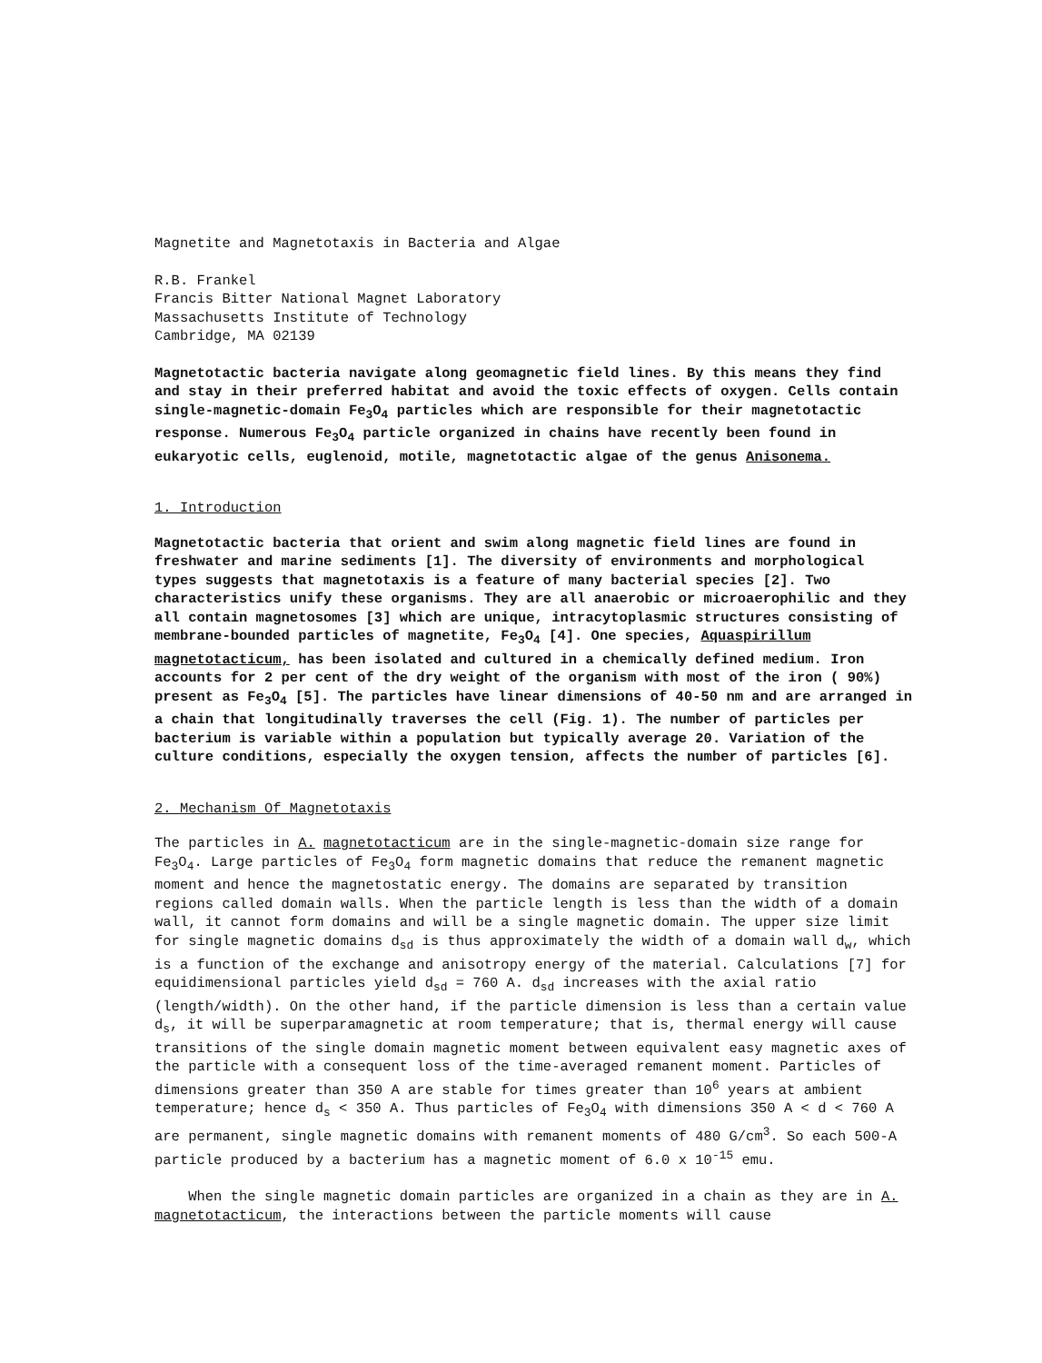Magnetite and Magnetotaxis in Bacteria and Algae
R.B. Frankel Francis Bitter National Magnet Laboratory Massachusetts Institute of Technology Cambridge, MA 02139
Magnetotactic bacteria navigate along geomagnetic field lines. By this means they find and stay in their preferred habitat and avoid the toxic effects of oxygen. Cells contain single-magnetic-domain Fe<sub>3</sub>O<sub>4</sub> particles which are responsible for their magnetotactic response. Numerous Fe<sub>3</sub>O<sub>4</sub> particle organized in chains have recently been found in eukaryotic cells, euglenoid, motile, magnetotactic algae of the genus Anisonema.
1. Introduction
Magnetotactic bacteria that orient and swim along magnetic field lines are found in freshwater and marine sediments [1]. The diversity of environments and morphological types suggests that magnetotaxis is a feature of many bacterial species [2]. Two characteristics unify these organisms. They are all anaerobic or microaerophilic and they all contain magnetosomes [3] which are unique, intracytoplasmic structures consisting of membrane-bounded particles of magnetite, Fe<sub>3</sub>O<sub>4</sub> [4]. One species, Aquaspirillum magnetotacticum, has been isolated and cultured in a chemically defined medium. Iron accounts for 2 per cent of the dry weight of the organism with most of the iron ( 90%) present as Fe<sub>3</sub>O<sub>4</sub> [5]. The particles have linear dimensions of 40-50 nm and are arranged in a chain that longitudinally traverses the cell (Fig. 1). The number of particles per bacterium is variable within a population but typically average 20. Variation of the culture conditions, especially the oxygen tension, affects the number of particles [6].
2. Mechanism Of Magnetotaxis
The particles in A. magnetotacticum are in the single-magnetic-domain size range for Fe<sub>3</sub>O<sub>4</sub>. Large particles of Fe<sub>3</sub>O<sub>4</sub> form magnetic domains that reduce the remanent magnetic moment and hence the magnetostatic energy. The domains are separated by transition regions called domain walls. When the particle length is less than the width of a domain wall, it cannot form domains and will be a single magnetic domain. The upper size limit for single magnetic domains d<sub>sd</sub> is thus approximately the width of a domain wall d<sub>w</sub>, which is a function of the exchange and anisotropy energy of the material. Calculations [7] for equidimensional particles yield d<sub>sd</sub> = 760 A. d<sub>sd</sub> increases with the axial ratio (length/width). On the other hand, if the particle dimension is less than a certain value d<sub>s</sub>, it will be superparamagnetic at room temperature; that is, thermal energy will cause transitions of the single domain magnetic moment between equivalent easy magnetic axes of the particle with a consequent loss of the time-averaged remanent moment. Particles of dimensions greater than 350 A are stable for times greater than 10<sup>6</sup> years at ambient temperature; hence d<sub>s</sub> < 350 A. Thus particles of Fe<sub>3</sub>O<sub>4</sub> with dimensions 350 A < d < 760 A are permanent, single magnetic domains with remanent moments of 480 G/cm<sup>3</sup>. So each 500-A particle produced by a bacterium has a magnetic moment of 6.0 x 10<sup>-15</sup> emu.
When the single magnetic domain particles are organized in a chain as they are in A. magnetotacticum, the interactions between the particle moments will cause